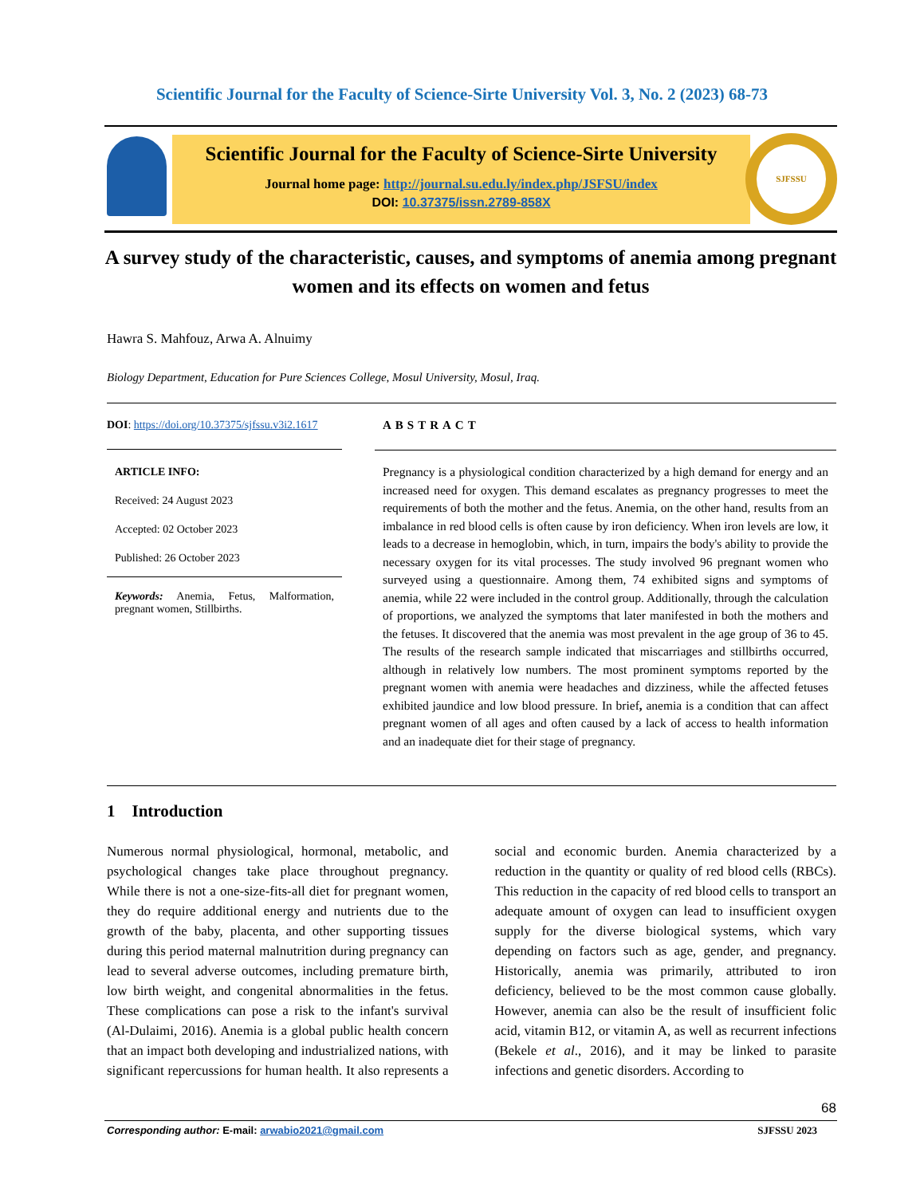Scientific Journal for the Faculty of Science-Sirte University Vol. 3, No. 2 (2023) 68-73
Scientific Journal for the Faculty of Science-Sirte University
Journal home page: http://journal.su.edu.ly/index.php/JSFSU/index
DOI: 10.37375/issn.2789-858X
SJFSSU
A survey study of the characteristic, causes, and symptoms of anemia among pregnant women and its effects on women and fetus
Hawra S. Mahfouz, Arwa A. Alnuimy
Biology Department, Education for Pure Sciences College, Mosul University, Mosul, Iraq.
DOI: https://doi.org/10.37375/sjfssu.v3i2.1617
ARTICLE INFO:
Received: 24 August 2023
Accepted: 02 October 2023
Published: 26 October 2023
Keywords: Anemia, Fetus, Malformation, pregnant women, Stillbirths.
ABSTRACT
Pregnancy is a physiological condition characterized by a high demand for energy and an increased need for oxygen. This demand escalates as pregnancy progresses to meet the requirements of both the mother and the fetus. Anemia, on the other hand, results from an imbalance in red blood cells is often cause by iron deficiency. When iron levels are low, it leads to a decrease in hemoglobin, which, in turn, impairs the body's ability to provide the necessary oxygen for its vital processes. The study involved 96 pregnant women who surveyed using a questionnaire. Among them, 74 exhibited signs and symptoms of anemia, while 22 were included in the control group. Additionally, through the calculation of proportions, we analyzed the symptoms that later manifested in both the mothers and the fetuses. It discovered that the anemia was most prevalent in the age group of 36 to 45. The results of the research sample indicated that miscarriages and stillbirths occurred, although in relatively low numbers. The most prominent symptoms reported by the pregnant women with anemia were headaches and dizziness, while the affected fetuses exhibited jaundice and low blood pressure. In brief, anemia is a condition that can affect pregnant women of all ages and often caused by a lack of access to health information and an inadequate diet for their stage of pregnancy.
1 Introduction
Numerous normal physiological, hormonal, metabolic, and psychological changes take place throughout pregnancy. While there is not a one-size-fits-all diet for pregnant women, they do require additional energy and nutrients due to the growth of the baby, placenta, and other supporting tissues during this period maternal malnutrition during pregnancy can lead to several adverse outcomes, including premature birth, low birth weight, and congenital abnormalities in the fetus. These complications can pose a risk to the infant's survival (Al-Dulaimi, 2016). Anemia is a global public health concern that an impact both developing and industrialized nations, with significant repercussions for human health. It also represents a social and economic burden. Anemia characterized by a reduction in the quantity or quality of red blood cells (RBCs). This reduction in the capacity of red blood cells to transport an adequate amount of oxygen can lead to insufficient oxygen supply for the diverse biological systems, which vary depending on factors such as age, gender, and pregnancy. Historically, anemia was primarily, attributed to iron deficiency, believed to be the most common cause globally. However, anemia can also be the result of insufficient folic acid, vitamin B12, or vitamin A, as well as recurrent infections (Bekele et al., 2016), and it may be linked to parasite infections and genetic disorders. According to
68
Corresponding author: E-mail: arwabio2021@gmail.com SJFSSU 2023